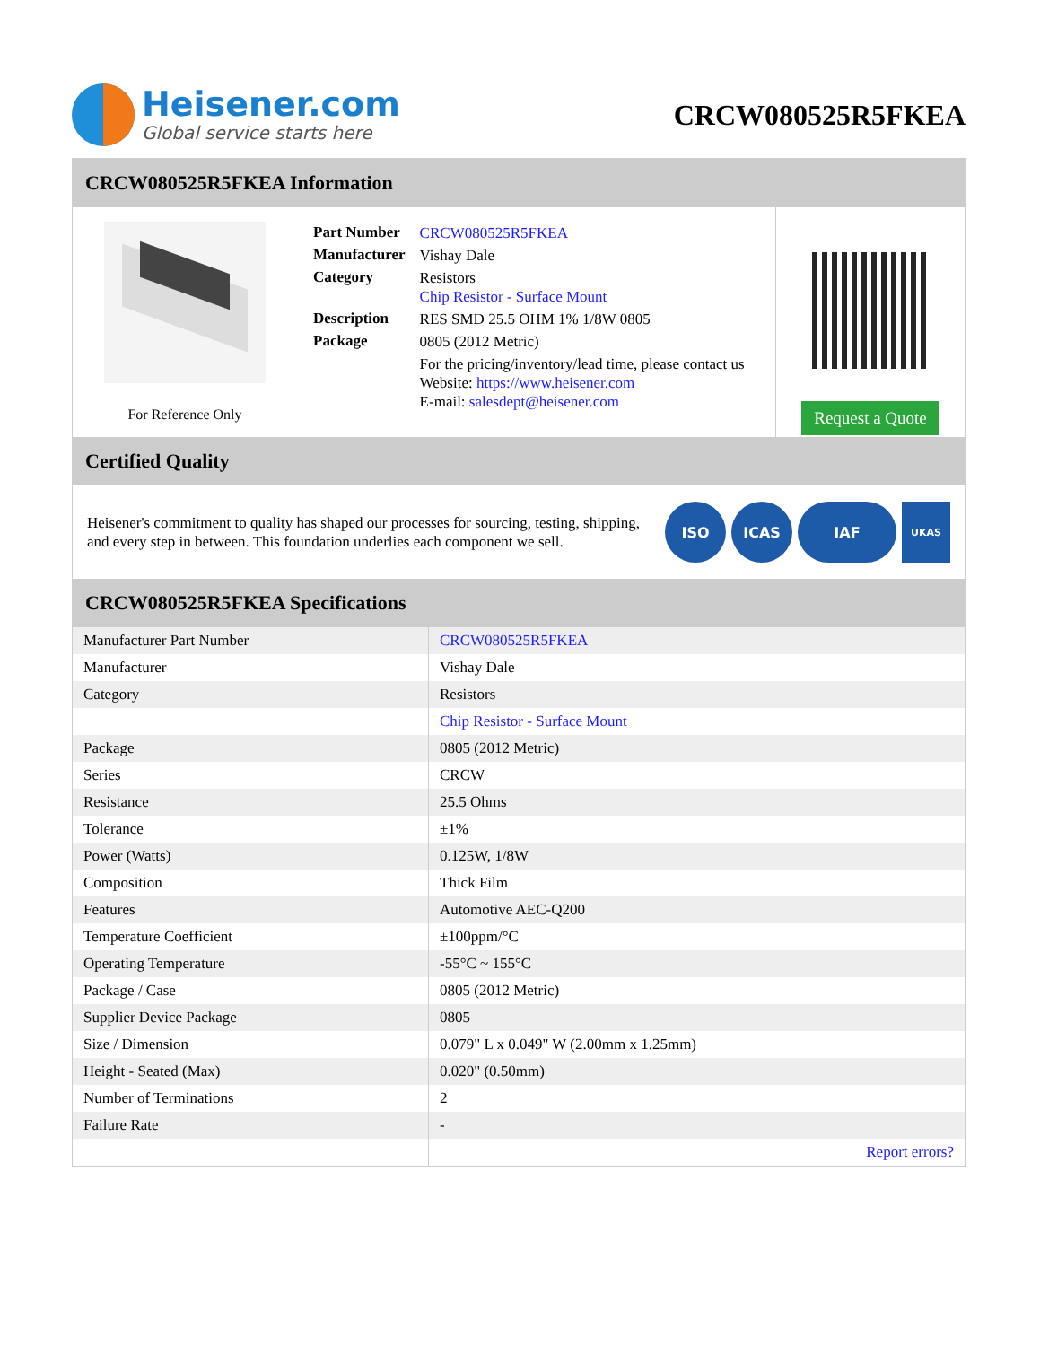Heisener.com
Global service starts here
CRCW080525R5FKEA
CRCW080525R5FKEA Information
For Reference Only
| Part Number | CRCW080525R5FKEA |
| Manufacturer | Vishay Dale |
| Category | Resistors Chip Resistor - Surface Mount |
| Description | RES SMD 25.5 OHM 1% 1/8W 0805 |
| Package | 0805 (2012 Metric) |
| | For the pricing/inventory/lead time, please contact us Website: https://www.heisener.com E-mail: salesdept@heisener.com |
Request a Quote
Certified Quality
Heisener's commitment to quality has shaped our processes for sourcing, testing, shipping, and every step in between. This foundation underlies each component we sell.
ISO ICAS IAF
UKAS
CRCW080525R5FKEA Specifications
| Manufacturer Part Number | CRCW080525R5FKEA |
| Manufacturer | Vishay Dale |
| Category | Resistors |
| | Chip Resistor - Surface Mount |
| Package | 0805 (2012 Metric) |
| Series | CRCW |
| Resistance | 25.5 Ohms |
| Tolerance | ±1% |
| Power (Watts) | 0.125W, 1/8W |
| Composition | Thick Film |
| Features | Automotive AEC-Q200 |
| Temperature Coefficient | ±100ppm/°C |
| Operating Temperature | -55°C ~ 155°C |
| Package / Case | 0805 (2012 Metric) |
| Supplier Device Package | 0805 |
| Size / Dimension | 0.079" L x 0.049" W (2.00mm x 1.25mm) |
| Height - Seated (Max) | 0.020" (0.50mm) |
| Number of Terminations | 2 |
| Failure Rate | - |
| | Report errors? |